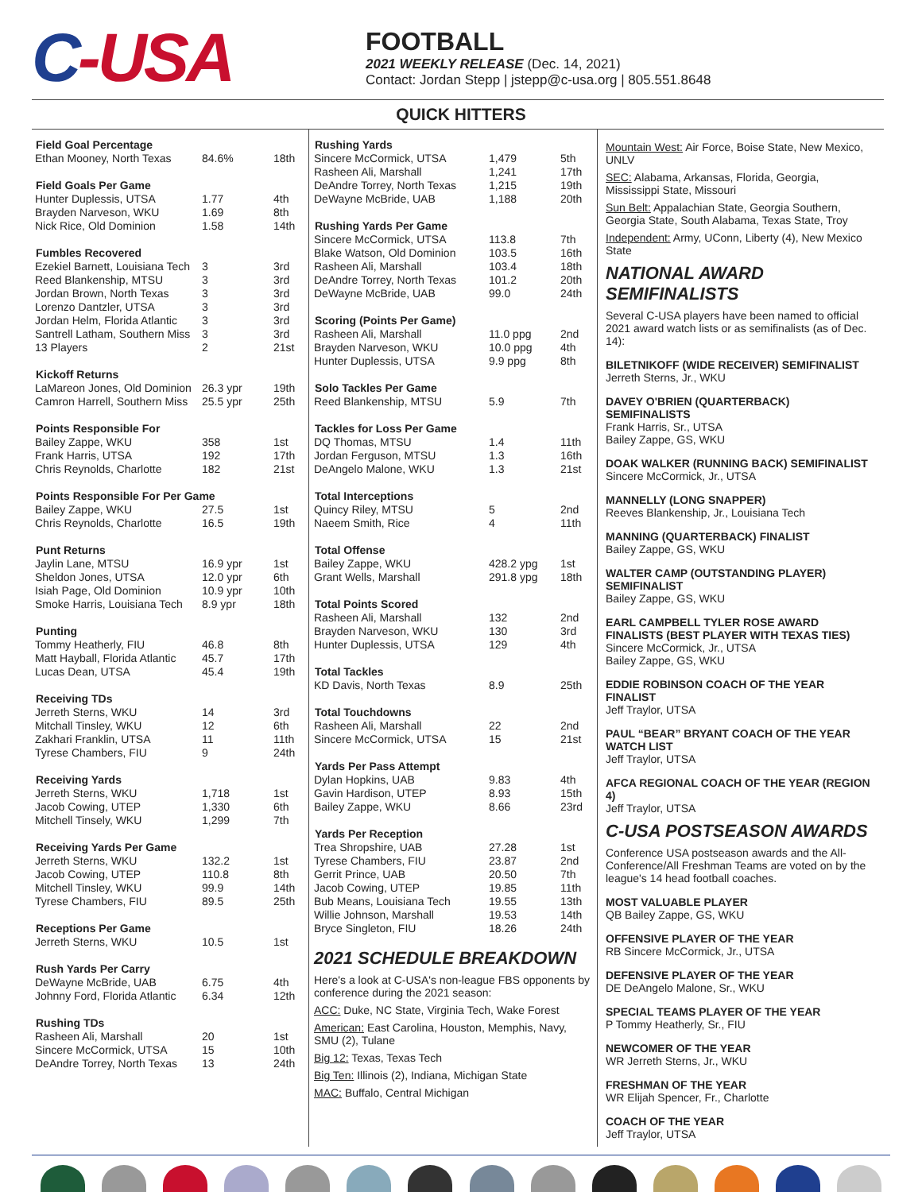C-USA
FOOTBALL
2021 WEEKLY RELEASE (Dec. 14, 2021)
Contact: Jordan Stepp | jstepp@c-usa.org | 805.551.8648
QUICK HITTERS
| Field Goal Percentage | | |
| --- | --- | --- |
| Ethan Mooney, North Texas | 84.6% | 18th |
| Field Goals Per Game | | |
| --- | --- | --- |
| Hunter Duplessis, UTSA | 1.77 | 4th |
| Brayden Narveson, WKU | 1.69 | 8th |
| Nick Rice, Old Dominion | 1.58 | 14th |
| Fumbles Recovered | | |
| --- | --- | --- |
| Ezekiel Barnett, Louisiana Tech | 3 | 3rd |
| Reed Blankenship, MTSU | 3 | 3rd |
| Jordan Brown, North Texas | 3 | 3rd |
| Lorenzo Dantzler, UTSA | 3 | 3rd |
| Jordan Helm, Florida Atlantic | 3 | 3rd |
| Santrell Latham, Southern Miss | 3 | 3rd |
| 13 Players | 2 | 21st |
| Kickoff Returns | | |
| --- | --- | --- |
| LaMareon Jones, Old Dominion | 26.3 ypr | 19th |
| Camron Harrell, Southern Miss | 25.5 ypr | 25th |
| Points Responsible For | | |
| --- | --- | --- |
| Bailey Zappe, WKU | 358 | 1st |
| Frank Harris, UTSA | 192 | 17th |
| Chris Reynolds, Charlotte | 182 | 21st |
| Points Responsible For Per Game | | |
| --- | --- | --- |
| Bailey Zappe, WKU | 27.5 | 1st |
| Chris Reynolds, Charlotte | 16.5 | 19th |
| Punt Returns | | |
| --- | --- | --- |
| Jaylin Lane, MTSU | 16.9 ypr | 1st |
| Sheldon Jones, UTSA | 12.0 ypr | 6th |
| Isiah Page, Old Dominion | 10.9 ypr | 10th |
| Smoke Harris, Louisiana Tech | 8.9 ypr | 18th |
| Punting | | |
| --- | --- | --- |
| Tommy Heatherly, FIU | 46.8 | 8th |
| Matt Hayball, Florida Atlantic | 45.7 | 17th |
| Lucas Dean, UTSA | 45.4 | 19th |
| Receiving TDs | | |
| --- | --- | --- |
| Jerreth Sterns, WKU | 14 | 3rd |
| Mitchall Tinsley, WKU | 12 | 6th |
| Zakhari Franklin, UTSA | 11 | 11th |
| Tyrese Chambers, FIU | 9 | 24th |
| Receiving Yards | | |
| --- | --- | --- |
| Jerreth Sterns, WKU | 1,718 | 1st |
| Jacob Cowing, UTEP | 1,330 | 6th |
| Mitchell Tinsely, WKU | 1,299 | 7th |
| Receiving Yards Per Game | | |
| --- | --- | --- |
| Jerreth Sterns, WKU | 132.2 | 1st |
| Jacob Cowing, UTEP | 110.8 | 8th |
| Mitchell Tinsley, WKU | 99.9 | 14th |
| Tyrese Chambers, FIU | 89.5 | 25th |
| Receptions Per Game | | |
| --- | --- | --- |
| Jerreth Sterns, WKU | 10.5 | 1st |
| Rush Yards Per Carry | | |
| --- | --- | --- |
| DeWayne McBride, UAB | 6.75 | 4th |
| Johnny Ford, Florida Atlantic | 6.34 | 12th |
| Rushing TDs | | |
| --- | --- | --- |
| Rasheen Ali, Marshall | 20 | 1st |
| Sincere McCormick, UTSA | 15 | 10th |
| DeAndre Torrey, North Texas | 13 | 24th |
| Rushing Yards | | |
| --- | --- | --- |
| Sincere McCormick, UTSA | 1,479 | 5th |
| Rasheen Ali, Marshall | 1,241 | 17th |
| DeAndre Torrey, North Texas | 1,215 | 19th |
| DeWayne McBride, UAB | 1,188 | 20th |
| Rushing Yards Per Game | | |
| --- | --- | --- |
| Sincere McCormick, UTSA | 113.8 | 7th |
| Blake Watson, Old Dominion | 103.5 | 16th |
| Rasheen Ali, Marshall | 103.4 | 18th |
| DeAndre Torrey, North Texas | 101.2 | 20th |
| DeWayne McBride, UAB | 99.0 | 24th |
| Scoring (Points Per Game) | | |
| --- | --- | --- |
| Rasheen Ali, Marshall | 11.0 ppg | 2nd |
| Brayden Narveson, WKU | 10.0 ppg | 4th |
| Hunter Duplessis, UTSA | 9.9 ppg | 8th |
| Solo Tackles Per Game | | |
| --- | --- | --- |
| Reed Blankenship, MTSU | 5.9 | 7th |
| Tackles for Loss Per Game | | |
| --- | --- | --- |
| DQ Thomas, MTSU | 1.4 | 11th |
| Jordan Ferguson, MTSU | 1.3 | 16th |
| DeAngelo Malone, WKU | 1.3 | 21st |
| Total Interceptions | | |
| --- | --- | --- |
| Quincy Riley, MTSU | 5 | 2nd |
| Naeem Smith, Rice | 4 | 11th |
| Total Offense | | |
| --- | --- | --- |
| Bailey Zappe, WKU | 428.2 ypg | 1st |
| Grant Wells, Marshall | 291.8 ypg | 18th |
| Total Points Scored | | |
| --- | --- | --- |
| Rasheen Ali, Marshall | 132 | 2nd |
| Brayden Narveson, WKU | 130 | 3rd |
| Hunter Duplessis, UTSA | 129 | 4th |
| Total Tackles | | |
| --- | --- | --- |
| KD Davis, North Texas | 8.9 | 25th |
| Total Touchdowns | | |
| --- | --- | --- |
| Rasheen Ali, Marshall | 22 | 2nd |
| Sincere McCormick, UTSA | 15 | 21st |
| Yards Per Pass Attempt | | |
| --- | --- | --- |
| Dylan Hopkins, UAB | 9.83 | 4th |
| Gavin Hardison, UTEP | 8.93 | 15th |
| Bailey Zappe, WKU | 8.66 | 23rd |
| Yards Per Reception | | |
| --- | --- | --- |
| Trea Shropshire, UAB | 27.28 | 1st |
| Tyrese Chambers, FIU | 23.87 | 2nd |
| Gerrit Prince, UAB | 20.50 | 7th |
| Jacob Cowing, UTEP | 19.85 | 11th |
| Bub Means, Louisiana Tech | 19.55 | 13th |
| Willie Johnson, Marshall | 19.53 | 14th |
| Bryce Singleton, FIU | 18.26 | 24th |
2021 SCHEDULE BREAKDOWN
Here's a look at C-USA's non-league FBS opponents by conference during the 2021 season:
ACC: Duke, NC State, Virginia Tech, Wake Forest
American: East Carolina, Houston, Memphis, Navy, SMU (2), Tulane
Big 12: Texas, Texas Tech
Big Ten: Illinois (2), Indiana, Michigan State
MAC: Buffalo, Central Michigan
Mountain West: Air Force, Boise State, New Mexico, UNLV
SEC: Alabama, Arkansas, Florida, Georgia, Mississippi State, Missouri
Sun Belt: Appalachian State, Georgia Southern, Georgia State, South Alabama, Texas State, Troy
Independent: Army, UConn, Liberty (4), New Mexico State
NATIONAL AWARD SEMIFINALISTS
Several C-USA players have been named to official 2021 award watch lists or as semifinalists (as of Dec. 14):
BILETNIKOFF (WIDE RECEIVER) SEMIFINALIST
Jerreth Sterns, Jr., WKU
DAVEY O'BRIEN (QUARTERBACK) SEMIFINALISTS
Frank Harris, Sr., UTSA
Bailey Zappe, GS, WKU
DOAK WALKER (RUNNING BACK) SEMIFINALIST
Sincere McCormick, Jr., UTSA
MANNELLY (LONG SNAPPER)
Reeves Blankenship, Jr., Louisiana Tech
MANNING (QUARTERBACK) FINALIST
Bailey Zappe, GS, WKU
WALTER CAMP (OUTSTANDING PLAYER) SEMIFINALIST
Bailey Zappe, GS, WKU
EARL CAMPBELL TYLER ROSE AWARD FINALISTS (BEST PLAYER WITH TEXAS TIES)
Sincere McCormick, Jr., UTSA
Bailey Zappe, GS, WKU
EDDIE ROBINSON COACH OF THE YEAR FINALIST
Jeff Traylor, UTSA
PAUL “BEAR” BRYANT COACH OF THE YEAR WATCH LIST
Jeff Traylor, UTSA
AFCA REGIONAL COACH OF THE YEAR (REGION 4)
Jeff Traylor, UTSA
C-USA POSTSEASON AWARDS
Conference USA postseason awards and the All-Conference/All Freshman Teams are voted on by the league's 14 head football coaches.
MOST VALUABLE PLAYER
QB Bailey Zappe, GS, WKU
OFFENSIVE PLAYER OF THE YEAR
RB Sincere McCormick, Jr., UTSA
DEFENSIVE PLAYER OF THE YEAR
DE DeAngelo Malone, Sr., WKU
SPECIAL TEAMS PLAYER OF THE YEAR
P Tommy Heatherly, Sr., FIU
NEWCOMER OF THE YEAR
WR Jerreth Sterns, Jr., WKU
FRESHMAN OF THE YEAR
WR Elijah Spencer, Fr., Charlotte
COACH OF THE YEAR
Jeff Traylor, UTSA